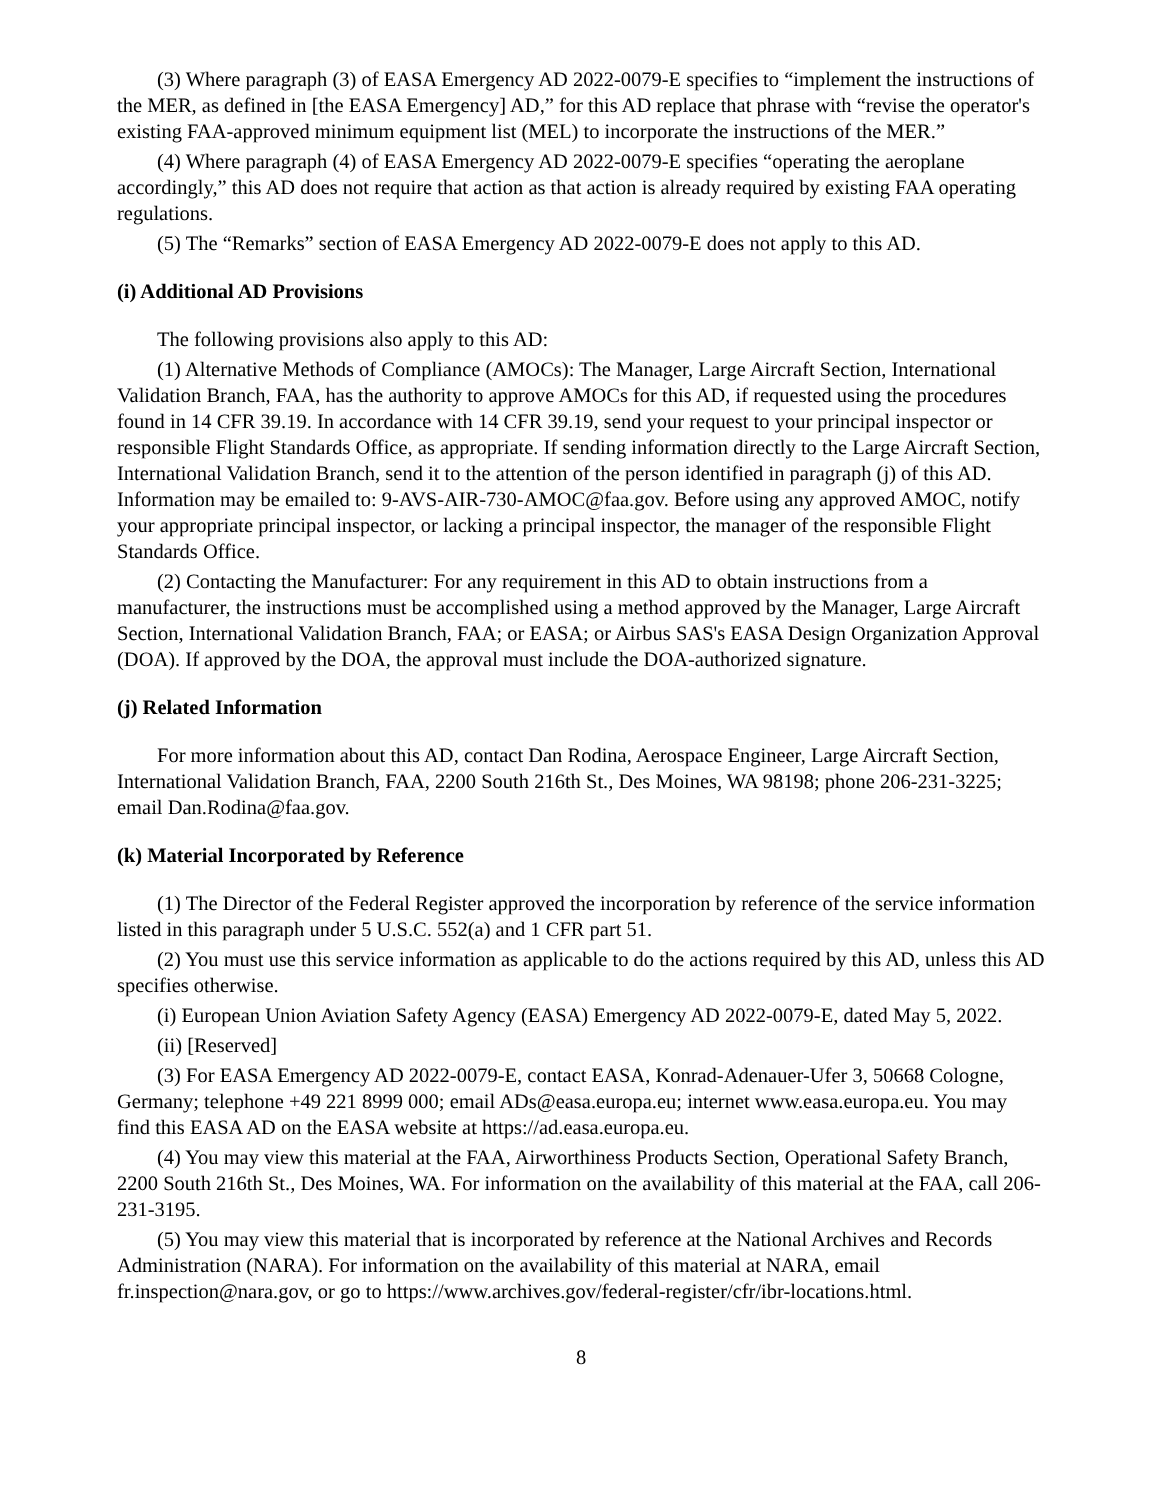(3) Where paragraph (3) of EASA Emergency AD 2022-0079-E specifies to “implement the instructions of the MER, as defined in [the EASA Emergency] AD,” for this AD replace that phrase with “revise the operator's existing FAA-approved minimum equipment list (MEL) to incorporate the instructions of the MER.”
(4) Where paragraph (4) of EASA Emergency AD 2022-0079-E specifies “operating the aeroplane accordingly,” this AD does not require that action as that action is already required by existing FAA operating regulations.
(5) The “Remarks” section of EASA Emergency AD 2022-0079-E does not apply to this AD.
(i) Additional AD Provisions
The following provisions also apply to this AD:
(1) Alternative Methods of Compliance (AMOCs): The Manager, Large Aircraft Section, International Validation Branch, FAA, has the authority to approve AMOCs for this AD, if requested using the procedures found in 14 CFR 39.19. In accordance with 14 CFR 39.19, send your request to your principal inspector or responsible Flight Standards Office, as appropriate. If sending information directly to the Large Aircraft Section, International Validation Branch, send it to the attention of the person identified in paragraph (j) of this AD. Information may be emailed to: 9-AVS-AIR-730-AMOC@faa.gov. Before using any approved AMOC, notify your appropriate principal inspector, or lacking a principal inspector, the manager of the responsible Flight Standards Office.
(2) Contacting the Manufacturer: For any requirement in this AD to obtain instructions from a manufacturer, the instructions must be accomplished using a method approved by the Manager, Large Aircraft Section, International Validation Branch, FAA; or EASA; or Airbus SAS's EASA Design Organization Approval (DOA). If approved by the DOA, the approval must include the DOA-authorized signature.
(j) Related Information
For more information about this AD, contact Dan Rodina, Aerospace Engineer, Large Aircraft Section, International Validation Branch, FAA, 2200 South 216th St., Des Moines, WA 98198; phone 206-231-3225; email Dan.Rodina@faa.gov.
(k) Material Incorporated by Reference
(1) The Director of the Federal Register approved the incorporation by reference of the service information listed in this paragraph under 5 U.S.C. 552(a) and 1 CFR part 51.
(2) You must use this service information as applicable to do the actions required by this AD, unless this AD specifies otherwise.
(i) European Union Aviation Safety Agency (EASA) Emergency AD 2022-0079-E, dated May 5, 2022.
(ii) [Reserved]
(3) For EASA Emergency AD 2022-0079-E, contact EASA, Konrad-Adenauer-Ufer 3, 50668 Cologne, Germany; telephone +49 221 8999 000; email ADs@easa.europa.eu; internet www.easa.europa.eu. You may find this EASA AD on the EASA website at https://ad.easa.europa.eu.
(4) You may view this material at the FAA, Airworthiness Products Section, Operational Safety Branch, 2200 South 216th St., Des Moines, WA. For information on the availability of this material at the FAA, call 206-231-3195.
(5) You may view this material that is incorporated by reference at the National Archives and Records Administration (NARA). For information on the availability of this material at NARA, email fr.inspection@nara.gov, or go to https://www.archives.gov/federal-register/cfr/ibr-locations.html.
8